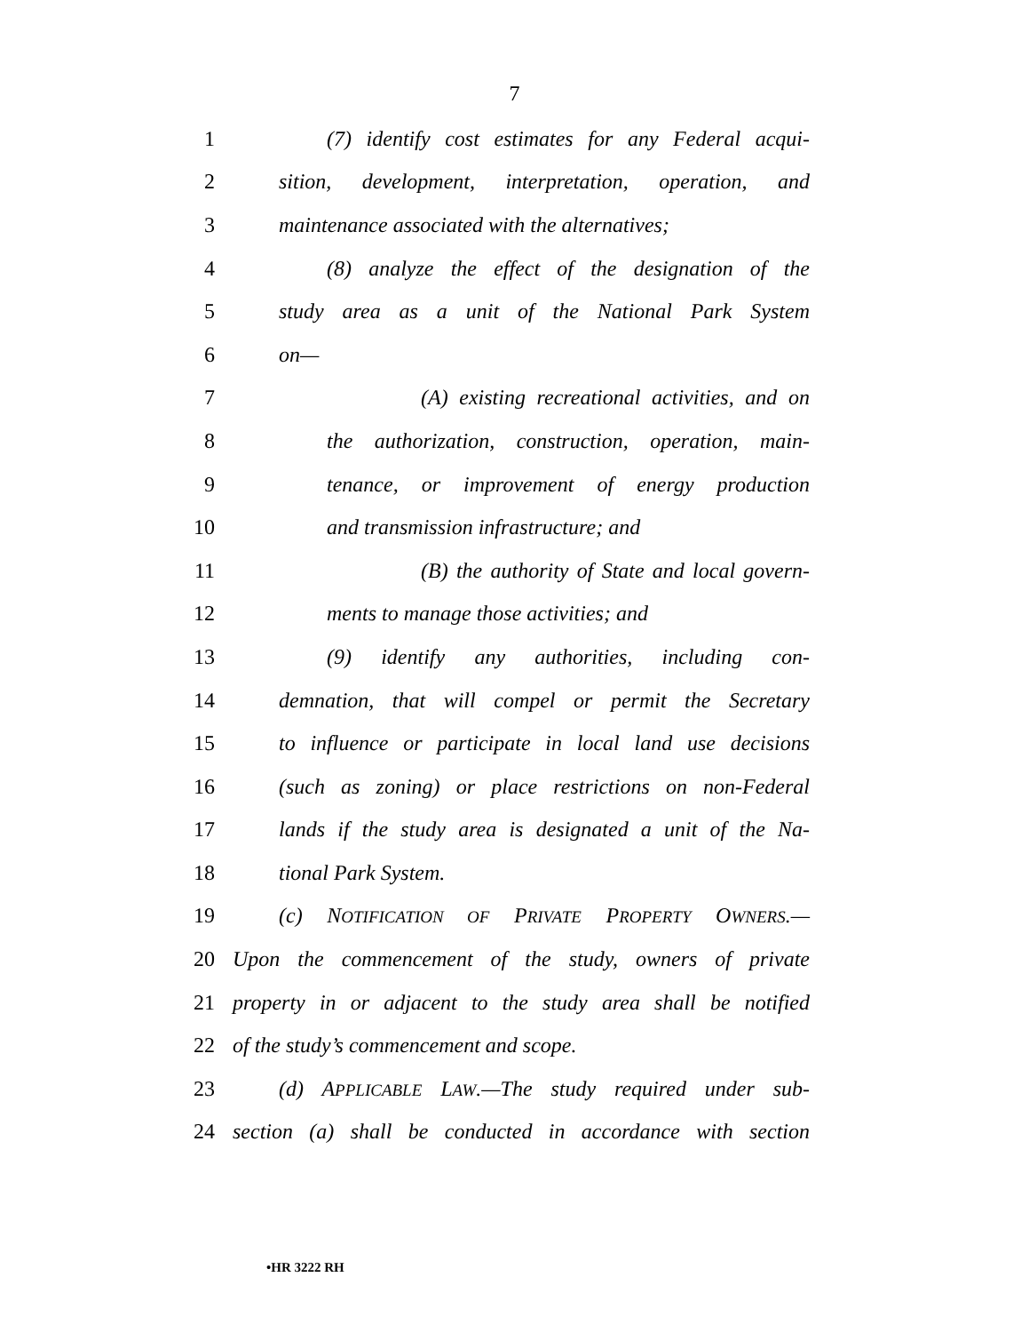7
1 (7) identify cost estimates for any Federal acqui-
2 sition, development, interpretation, operation, and
3 maintenance associated with the alternatives;
4 (8) analyze the effect of the designation of the
5 study area as a unit of the National Park System
6 on—
7 (A) existing recreational activities, and on
8 the authorization, construction, operation, main-
9 tenance, or improvement of energy production
10 and transmission infrastructure; and
11 (B) the authority of State and local govern-
12 ments to manage those activities; and
13 (9) identify any authorities, including con-
14 demnation, that will compel or permit the Secretary
15 to influence or participate in local land use decisions
16 (such as zoning) or place restrictions on non-Federal
17 lands if the study area is designated a unit of the Na-
18 tional Park System.
19 (c) NOTIFICATION OF PRIVATE PROPERTY OWNERS.—
20 Upon the commencement of the study, owners of private
21 property in or adjacent to the study area shall be notified
22 of the study’s commencement and scope.
23 (d) APPLICABLE LAW.—The study required under sub-
24 section (a) shall be conducted in accordance with section
•HR 3222 RH